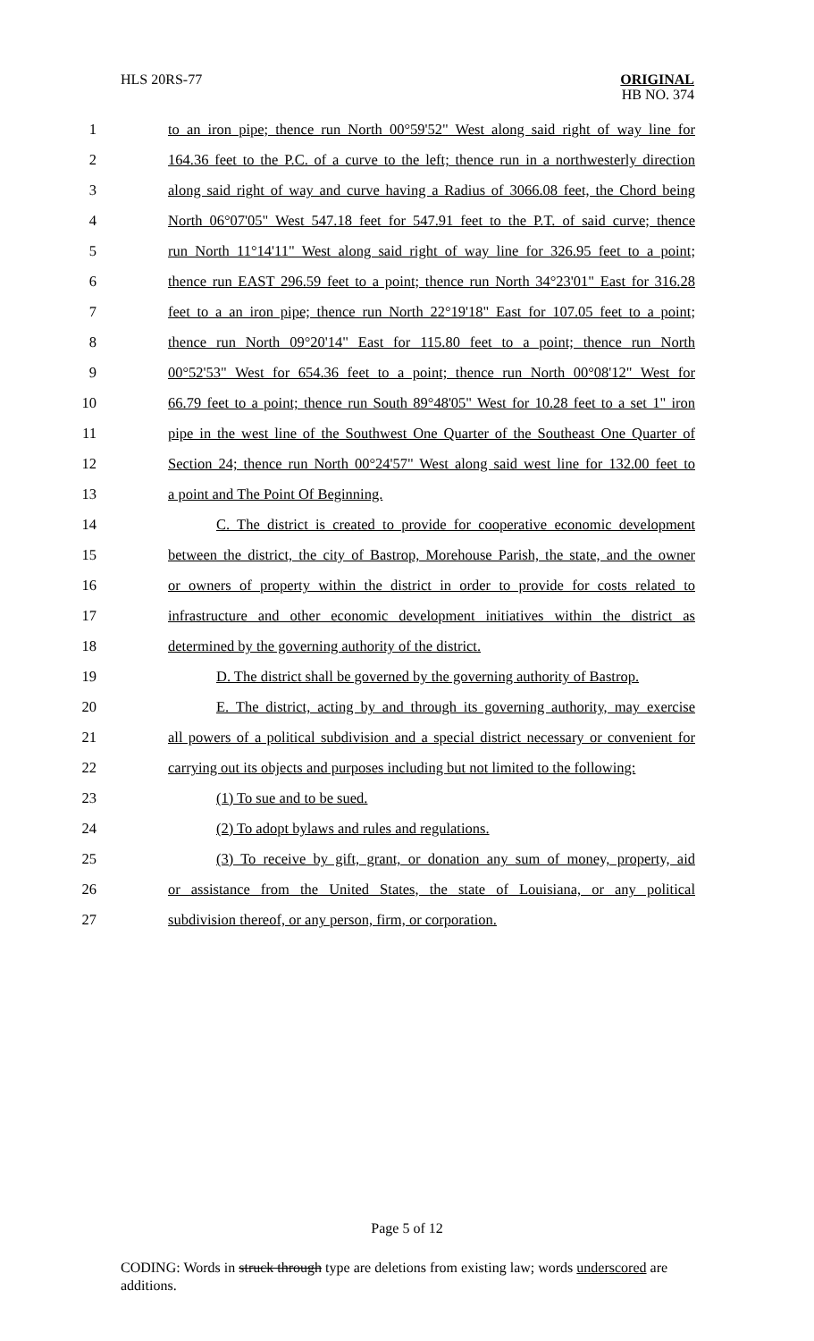HLS 20RS-77
ORIGINAL
HB NO. 374
1 to an iron pipe; thence run North 00°59'52" West along said right of way line for
2 164.36 feet to the P.C. of a curve to the left; thence run in a northwesterly direction
3 along said right of way and curve having a Radius of 3066.08 feet, the Chord being
4 North 06°07'05" West 547.18 feet for 547.91 feet to the P.T. of said curve; thence
5 run North 11°14'11" West along said right of way line for 326.95 feet to a point;
6 thence run EAST 296.59 feet to a point; thence run North 34°23'01" East for 316.28
7 feet to a an iron pipe; thence run North 22°19'18" East for 107.05 feet to a point;
8 thence run North 09°20'14" East for 115.80 feet to a point; thence run North
9 00°52'53" West for 654.36 feet to a point; thence run North 00°08'12" West for
10 66.79 feet to a point; thence run South 89°48'05" West for 10.28 feet to a set 1" iron
11 pipe in the west line of the Southwest One Quarter of the Southeast One Quarter of
12 Section 24; thence run North 00°24'57" West along said west line for 132.00 feet to
13 a point and The Point Of Beginning.
14 C. The district is created to provide for cooperative economic development
15 between the district, the city of Bastrop, Morehouse Parish, the state, and the owner
16 or owners of property within the district in order to provide for costs related to
17 infrastructure and other economic development initiatives within the district as
18 determined by the governing authority of the district.
19 D. The district shall be governed by the governing authority of Bastrop.
20 E. The district, acting by and through its governing authority, may exercise
21 all powers of a political subdivision and a special district necessary or convenient for
22 carrying out its objects and purposes including but not limited to the following:
23 (1) To sue and to be sued.
24 (2) To adopt bylaws and rules and regulations.
25 (3) To receive by gift, grant, or donation any sum of money, property, aid
26 or assistance from the United States, the state of Louisiana, or any political
27 subdivision thereof, or any person, firm, or corporation.
Page 5 of 12
CODING: Words in struck through type are deletions from existing law; words underscored are additions.